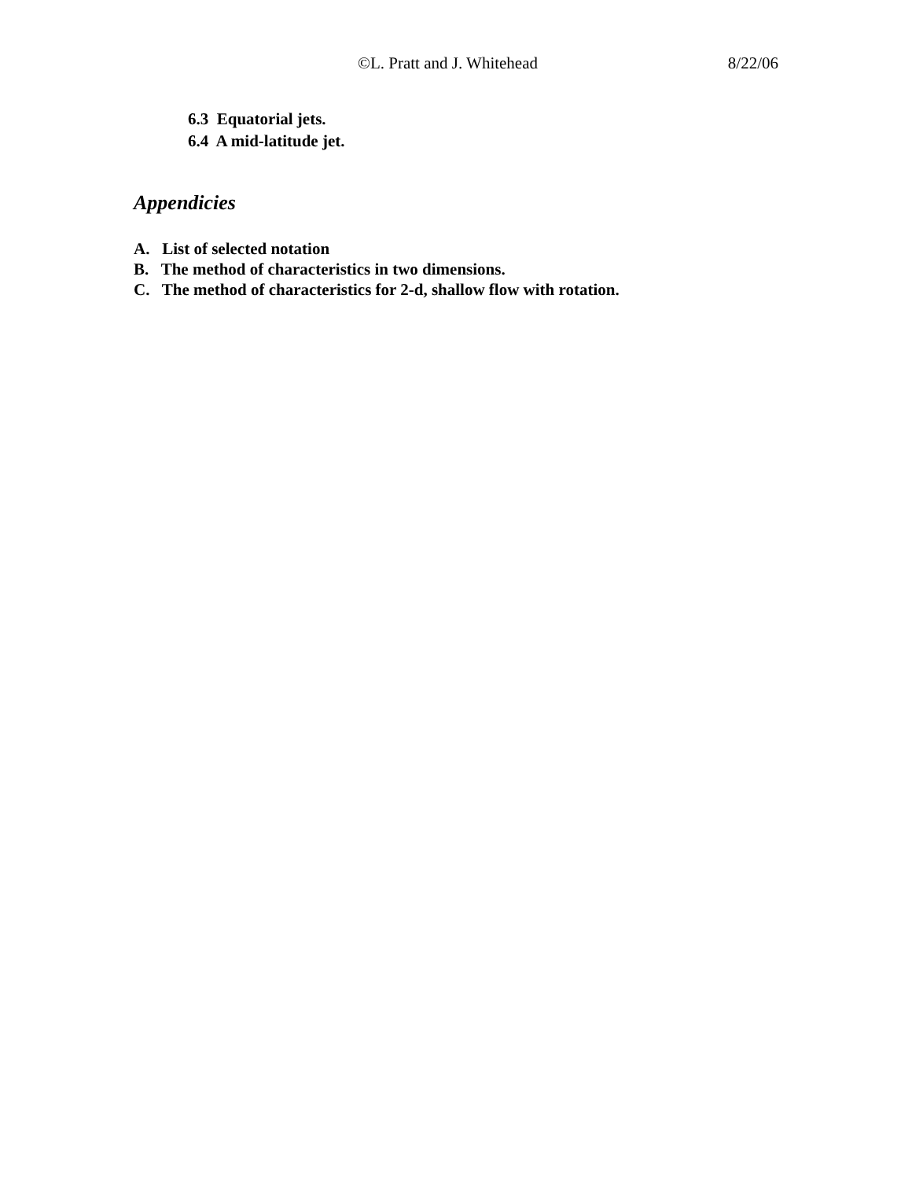©L. Pratt and J. Whitehead 8/22/06
6.3 Equatorial jets.
6.4 A mid-latitude jet.
Appendicies
A. List of selected notation
B. The method of characteristics in two dimensions.
C. The method of characteristics for 2-d, shallow flow with rotation.